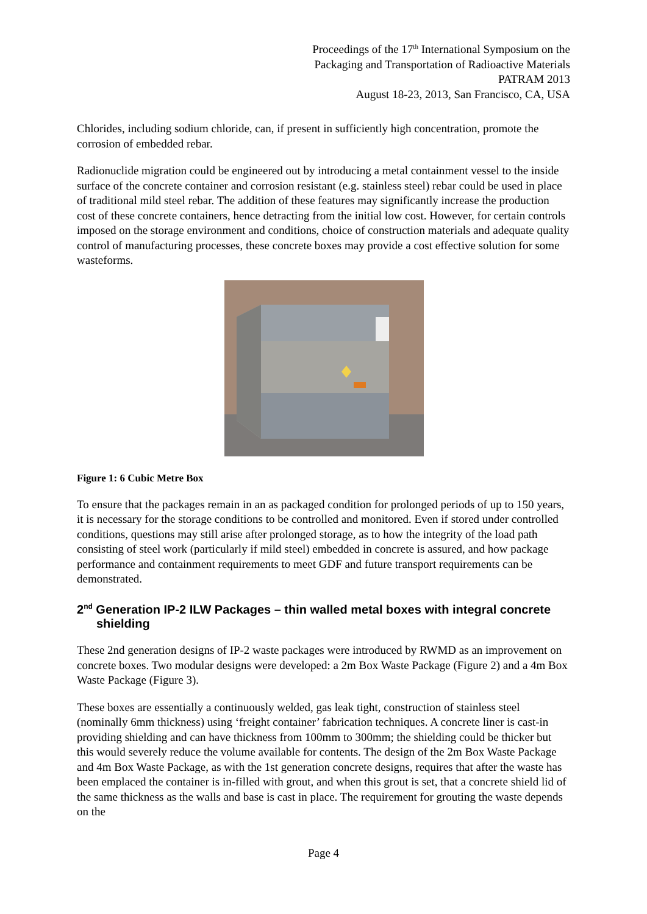Proceedings of the 17<sup>th</sup> International Symposium on the
Packaging and Transportation of Radioactive Materials
PATRAM 2013
August 18-23, 2013, San Francisco, CA, USA
Chlorides, including sodium chloride, can, if present in sufficiently high concentration, promote the corrosion of embedded rebar.
Radionuclide migration could be engineered out by introducing a metal containment vessel to the inside surface of the concrete container and corrosion resistant (e.g. stainless steel) rebar could be used in place of traditional mild steel rebar. The addition of these features may significantly increase the production cost of these concrete containers, hence detracting from the initial low cost. However, for certain controls imposed on the storage environment and conditions, choice of construction materials and adequate quality control of manufacturing processes, these concrete boxes may provide a cost effective solution for some wasteforms.
Figure 1: 6 Cubic Metre Box
To ensure that the packages remain in an as packaged condition for prolonged periods of up to 150 years, it is necessary for the storage conditions to be controlled and monitored. Even if stored under controlled conditions, questions may still arise after prolonged storage, as to how the integrity of the load path consisting of steel work (particularly if mild steel) embedded in concrete is assured, and how package performance and containment requirements to meet GDF and future transport requirements can be demonstrated.
2<sup>nd</sup> Generation IP-2 ILW Packages – thin walled metal boxes with integral concrete shielding
These 2nd generation designs of IP-2 waste packages were introduced by RWMD as an improvement on concrete boxes. Two modular designs were developed: a 2m Box Waste Package (Figure 2) and a 4m Box Waste Package (Figure 3).
These boxes are essentially a continuously welded, gas leak tight, construction of stainless steel (nominally 6mm thickness) using ‘freight container’ fabrication techniques. A concrete liner is cast-in providing shielding and can have thickness from 100mm to 300mm; the shielding could be thicker but this would severely reduce the volume available for contents. The design of the 2m Box Waste Package and 4m Box Waste Package, as with the 1st generation concrete designs, requires that after the waste has been emplaced the container is in-filled with grout, and when this grout is set, that a concrete shield lid of the same thickness as the walls and base is cast in place. The requirement for grouting the waste depends on the
Page 4